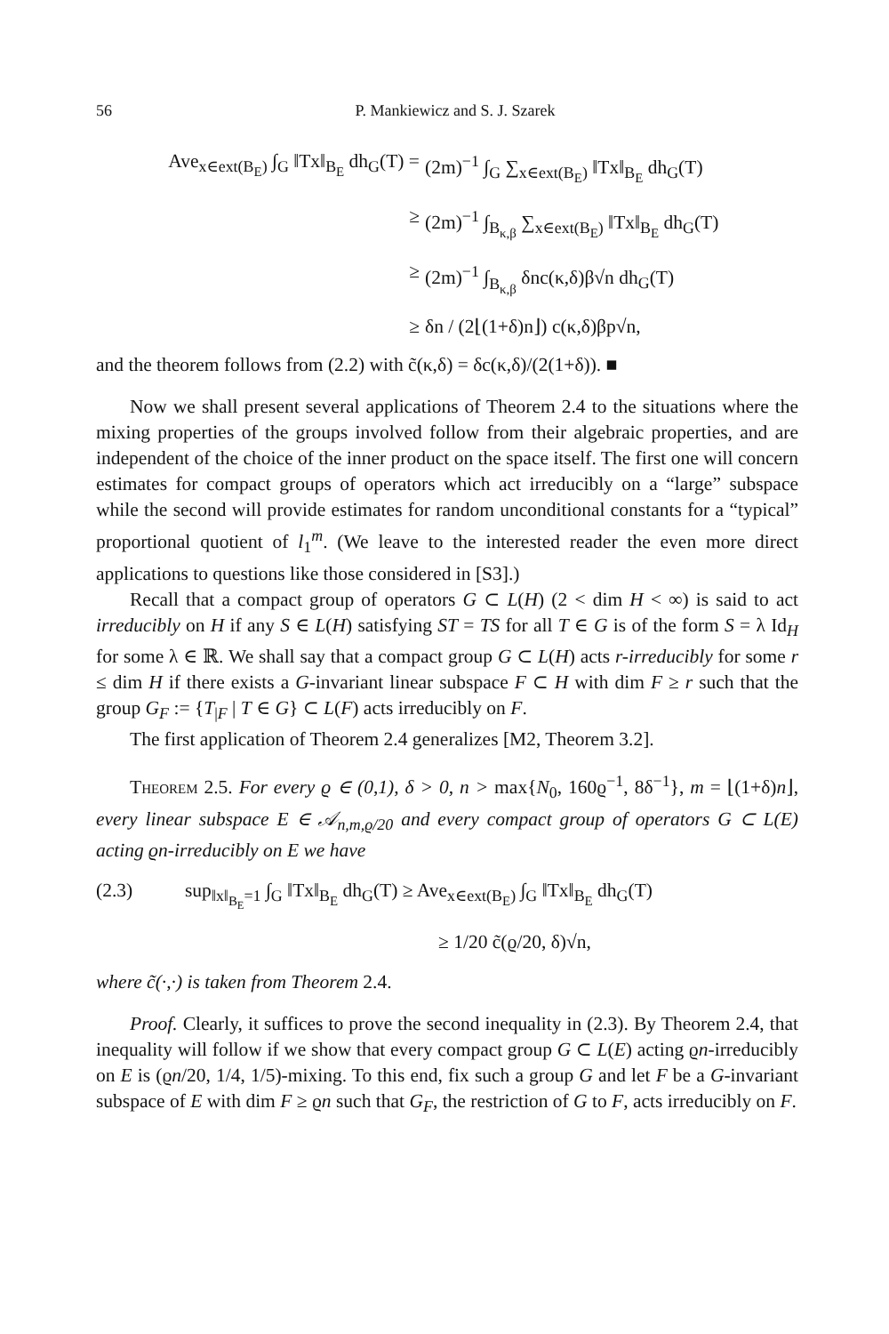56 P. Mankiewicz and S. J. Szarek
Ave<sub>x∈ext(B<sub>E</sub>)</sub> ∫<sub>G</sub> ‖Tx‖<sub>B<sub>E</sub></sub> dh<sub>G</sub>(T) =
(2m)<sup>−1</sup> ∫<sub>G</sub> ∑<sub>x∈ext(B<sub>E</sub>)</sub> ‖Tx‖<sub>B<sub>E</sub></sub> dh<sub>G</sub>(T)
≥
(2m)<sup>−1</sup> ∫<sub>B<sub>κ,β</sub></sub> ∑<sub>x∈ext(B<sub>E</sub>)</sub> ‖Tx‖<sub>B<sub>E</sub></sub> dh<sub>G</sub>(T)
≥
(2m)<sup>−1</sup> ∫<sub>B<sub>κ,β</sub></sub> δnc(κ,δ)β√n dh<sub>G</sub>(T)
≥
δn / (2⌊(1+δ)n⌋) c(κ,δ)βp√n,
and the theorem follows from (2.2) with c̃(κ,δ) = δc(κ,δ)/(2(1+δ)). ■
Now we shall present several applications of Theorem 2.4 to the situations where the mixing properties of the groups involved follow from their algebraic properties, and are independent of the choice of the inner product on the space itself. The first one will concern estimates for compact groups of operators which act irreducibly on a “large” subspace while the second will provide estimates for random unconditional constants for a “typical” proportional quotient of l<sub>1</sub><sup>m</sup>. (We leave to the interested reader the even more direct applications to questions like those considered in [S3].)
Recall that a compact group of operators G ⊂ L(H) (2 < dim H < ∞) is said to act irreducibly on H if any S ∈ L(H) satisfying ST = TS for all T ∈ G is of the form S = λ Id<sub>H</sub> for some λ ∈ ℝ. We shall say that a compact group G ⊂ L(H) acts r-irreducibly for some r ≤ dim H if there exists a G-invariant linear subspace F ⊂ H with dim F ≥ r such that the group G<sub>F</sub> := {T<sub>|F</sub> | T ∈ G} ⊂ L(F) acts irreducibly on F.
The first application of Theorem 2.4 generalizes [M2, Theorem 3.2].
Theorem 2.5. For every ϱ ∈ (0,1), δ > 0, n > max{N<sub>0</sub>, 160ϱ<sup>−1</sup>, 8δ<sup>−1</sup>}, m = ⌊(1+δ)n⌋, every linear subspace E ∈ 𝒜<sub>n,m,ϱ/20</sub> and every compact group of operators G ⊂ L(E) acting ϱn-irreducibly on E we have
(2.3) sup<sub>‖x‖<sub>B<sub>E</sub></sub>=1</sub> ∫<sub>G</sub> ‖Tx‖<sub>B<sub>E</sub></sub> dh<sub>G</sub>(T) ≥ Ave<sub>x∈ext(B<sub>E</sub>)</sub> ∫<sub>G</sub> ‖Tx‖<sub>B<sub>E</sub></sub> dh<sub>G</sub>(T)
≥ 1/20 c̃(ϱ/20, δ)√n,
where c̃(·,·) is taken from Theorem 2.4.
Proof. Clearly, it suffices to prove the second inequality in (2.3). By Theorem 2.4, that inequality will follow if we show that every compact group G ⊂ L(E) acting ϱn-irreducibly on E is (ϱn/20, 1/4, 1/5)-mixing. To this end, fix such a group G and let F be a G-invariant subspace of E with dim F ≥ ϱn such that G<sub>F</sub>, the restriction of G to F, acts irreducibly on F.